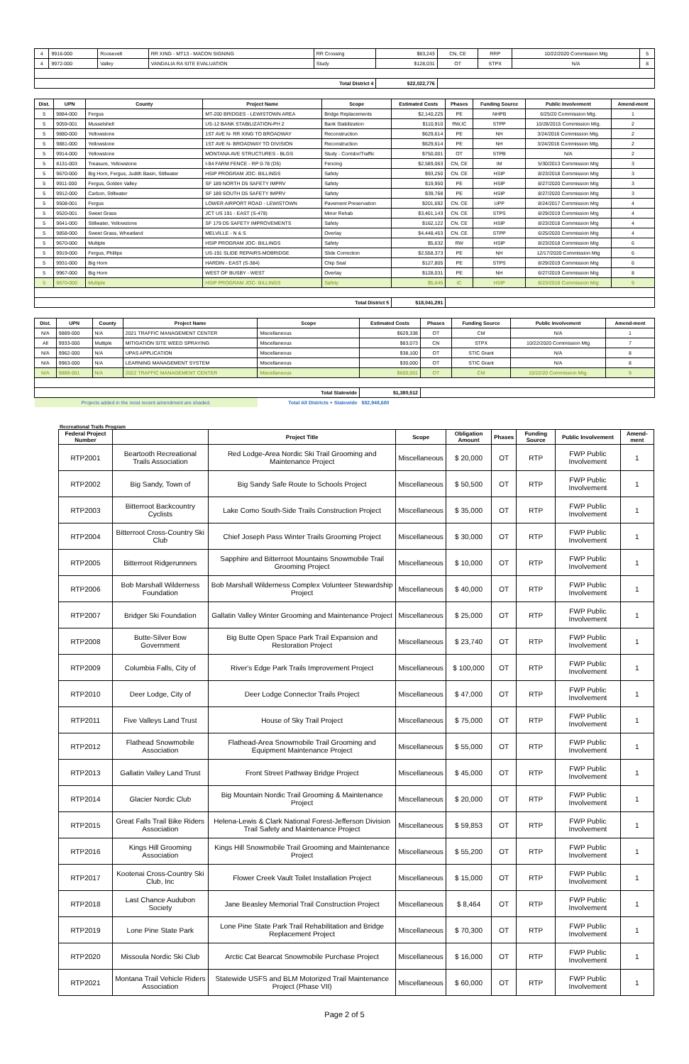| 4 | 9916-000 | Roosevelt | RR XING - MT13 - MACON SIGNING | RR Crossing | $83,243 | CN, CE | RRP | 10/22/2020 Commission Mtg | 5 |
| 4 | 9972-000 | Valley | VANDALIA RA SITE EVALUATION | Study | $128,031 | OT | STPX | N/A | 8 |
| Total District 4 | | | | | $22,022,776 | | | | |
| Dist. | UPN | County | Project Name | Scope | Estimated Costs | Phases | Funding Source | Public Involvement | Amend-ment |
| --- | --- | --- | --- | --- | --- | --- | --- | --- | --- |
| 5 | 9884-000 | Fergus | MT-200 BRIDGES - LEWISTOWN AREA | Bridge Replacements | $2,140,225 | PE | NHPB | 6/25/20 Commission Mtg. | 1 |
| 5 | 9059-001 | Musselshell | US-12 BANK STABILIZATION-PH 2 | Bank Stabilization | $110,910 | RW,IC | STPP | 10/28/2015 Commission Mtg. | 2 |
| 5 | 9880-000 | Yellowstone | 1ST AVE N- RR XING TO BROADWAY | Reconstruction | $629,614 | PE | NH | 3/24/2016 Commission Mtg. | 2 |
| 5 | 9881-000 | Yellowstone | 1ST AVE N- BROADWAY TO DIVISION | Reconstruction | $629,614 | PE | NH | 3/24/2016 Commission Mtg. | 2 |
| 5 | 9914-000 | Yellowstone | MONTANA AVE STRUCTURES - BLGS | Study - Corridor/Traffic | $750,001 | OT | STPB | N/A | 2 |
| 5 | 8131-003 | Treasure, Yellowstone | I-94 FARM FENCE - RP 0-78 (D5) | Fencing | $2,589,063 | CN, CE | IM | 5/30/2013 Commission Mtg | 3 |
| 5 | 9670-000 | Big Horn, Fergus, Judith Basin, Stillwater | HSIP PROGRAM JOC- BILLINGS | Safety | $93,250 | CN. CE | HSIP | 8/23/2018 Commission Mtg | 3 |
| 5 | 9911-000 | Fergus, Golden Valley | SF 189 NORTH D5 SAFETY IMPRV | Safety | $19,950 | PE | HSIP | 8/27/2020 Commission Mtg | 3 |
| 5 | 9912-000 | Carbon, Stillwater | SF 189 SOUTH D5 SAFETY IMPRV | Safety | $39,768 | PE | HSIP | 8/27/2020 Commission Mtg | 3 |
| 5 | 9508-001 | Fergus | LOWER AIRPORT ROAD - LEWISTOWN | Pavement Preservation | $201,692 | CN. CE | UPP | 8/24/2017 Commission Mtg | 4 |
| 5 | 9520-001 | Sweet Grass | JCT US 191 - EAST (S-478) | Minor Rehab | $3,401,143 | CN. CE | STPS | 8/29/2019 Commission Mtg | 4 |
| 5 | 9641-000 | Stillwater, Yellowstone | SF 179 D5 SAFETY IMPROVEMENTS | Safety | $162,122 | CN. CE | HSIP | 8/23/2018 Commission Mtg | 4 |
| 5 | 9858-000 | Sweet Grass, Wheatland | MELVILLE - N & S | Overlay | $4,448,453 | CN. CE | STPP | 6/25/2020 Commission Mtg | 4 |
| 5 | 9670-000 | Multiple | HSIP PROGRAM JOC- BILLINGS | Safety | $5,632 | RW | HSIP | 8/23/2018 Commission Mtg | 6 |
| 5 | 9919-000 | Fergus, Phillips | US-191 SLIDE REPAIRS-MOBRIDGE | Slide Correction | $2,558,373 | PE | NH | 12/17/2020 Commission Mtg | 6 |
| 5 | 9931-000 | Big Horn | HARDIN - EAST (S-384) | Chip Seal | $127,805 | PE | STPS | 8/29/2019 Commission Mtg | 6 |
| 5 | 9967-000 | Big Horn | WEST OF BUSBY - WEST | Overlay | $128,031 | PE | NH | 6/27/2019 Commission Mtg | 8 |
| 5 | 9670-000 | Multiple | HSIP PROGRAM JOC- BILLINGS | Safety | $5,645 | IC | HSIP | 8/23/2018 Commission Mtg | 9 |
| Total District 5 | | | | | $18,041,291 | | | | |
| Dist. | UPN | County | Project Name | Scope | Estimated Costs | Phases | Funding Source | Public Involvement | Amend-ment |
| --- | --- | --- | --- | --- | --- | --- | --- | --- | --- |
| N/A | 9889-000 | N/A | 2021 TRAFFIC MANAGEMENT CENTER | Miscellaneous | $629,338 | OT | CM | N/A | 1 |
| All | 9933-000 | Multiple | MITIGATION SITE WEED SPRAYING | Miscellaneous | $83,073 | CN | STPX | 10/22/2020 Commission Mtg | 7 |
| N/A | 9962-000 | N/A | UPAS APPLICATION | Miscellaneous | $38,100 | OT | STIC Grant | N/A | 8 |
| N/A | 9963-000 | N/A | LEARNING MANAGEMENT SYSTEM | Miscellaneous | $30,000 | OT | STIC Grant | N/A | 8 |
| N/A | 9889-001 | N/A | 2022 TRAFFIC MANAGEMENT CENTER | Miscellaneous | $600,001 | OT | CM | 10/22/20 Commission Mtg. | 9 |
| Total Statewide | | | | | $1,380,512 | | | | |
| Projects added in the most recent amendment are shaded. | | | | Total All Districts + Statewide | $82,948,680 | | | | |
Recreational Trails Program
| Federal Project Number | | Project Title | Scope | Obligation Amount | Phases | Funding Source | Public Involvement | Amend-ment |
| --- | --- | --- | --- | --- | --- | --- | --- | --- |
| RTP2001 | Beartooth Recreational Trails Association | Red Lodge-Area Nordic Ski Trail Grooming and Maintenance Project | Miscellaneous | $ 20,000 | OT | RTP | FWP Public Involvement | 1 |
| RTP2002 | Big Sandy, Town of | Big Sandy Safe Route to Schools Project | Miscellaneous | $ 50,500 | OT | RTP | FWP Public Involvement | 1 |
| RTP2003 | Bitterroot Backcountry Cyclists | Lake Como South-Side Trails Construction Project | Miscellaneous | $ 35,000 | OT | RTP | FWP Public Involvement | 1 |
| RTP2004 | Bitterroot Cross-Country Ski Club | Chief Joseph Pass Winter Trails Grooming Project | Miscellaneous | $ 30,000 | OT | RTP | FWP Public Involvement | 1 |
| RTP2005 | Bitterroot Ridgerunners | Sapphire and Bitterroot Mountains Snowmobile Trail Grooming Project | Miscellaneous | $ 10,000 | OT | RTP | FWP Public Involvement | 1 |
| RTP2006 | Bob Marshall Wilderness Foundation | Bob Marshall Wilderness Complex Volunteer Stewardship Project | Miscellaneous | $ 40,000 | OT | RTP | FWP Public Involvement | 1 |
| RTP2007 | Bridger Ski Foundation | Gallatin Valley Winter Grooming and Maintenance Project | Miscellaneous | $ 25,000 | OT | RTP | FWP Public Involvement | 1 |
| RTP2008 | Butte-Silver Bow Government | Big Butte Open Space Park Trail Expansion and Restoration Project | Miscellaneous | $ 23,740 | OT | RTP | FWP Public Involvement | 1 |
| RTP2009 | Columbia Falls, City of | River's Edge Park Trails Improvement Project | Miscellaneous | $ 100,000 | OT | RTP | FWP Public Involvement | 1 |
| RTP2010 | Deer Lodge, City of | Deer Lodge Connector Trails Project | Miscellaneous | $ 47,000 | OT | RTP | FWP Public Involvement | 1 |
| RTP2011 | Five Valleys Land Trust | House of Sky Trail Project | Miscellaneous | $ 75,000 | OT | RTP | FWP Public Involvement | 1 |
| RTP2012 | Flathead Snowmobile Association | Flathead-Area Snowmobile Trail Grooming and Equipment Maintenance Project | Miscellaneous | $ 55,000 | OT | RTP | FWP Public Involvement | 1 |
| RTP2013 | Gallatin Valley Land Trust | Front Street Pathway Bridge Project | Miscellaneous | $ 45,000 | OT | RTP | FWP Public Involvement | 1 |
| RTP2014 | Glacier Nordic Club | Big Mountain Nordic Trail Grooming & Maintenance Project | Miscellaneous | $ 20,000 | OT | RTP | FWP Public Involvement | 1 |
| RTP2015 | Great Falls Trail Bike Riders Association | Helena-Lewis & Clark National Forest-Jefferson Division Trail Safety and Maintenance Project | Miscellaneous | $ 59,853 | OT | RTP | FWP Public Involvement | 1 |
| RTP2016 | Kings Hill Grooming Association | Kings Hill Snowmobile Trail Grooming and Maintenance Project | Miscellaneous | $ 55,200 | OT | RTP | FWP Public Involvement | 1 |
| RTP2017 | Kootenai Cross-Country Ski Club, Inc | Flower Creek Vault Toilet Installation Project | Miscellaneous | $ 15,000 | OT | RTP | FWP Public Involvement | 1 |
| RTP2018 | Last Chance Audubon Society | Jane Beasley Memorial Trail Construction Project | Miscellaneous | $ 8,464 | OT | RTP | FWP Public Involvement | 1 |
| RTP2019 | Lone Pine State Park | Lone Pine State Park Trail Rehabilitation and Bridge Replacement Project | Miscellaneous | $ 70,300 | OT | RTP | FWP Public Involvement | 1 |
| RTP2020 | Missoula Nordic Ski Club | Arctic Cat Bearcat Snowmobile Purchase Project | Miscellaneous | $ 16,000 | OT | RTP | FWP Public Involvement | 1 |
| RTP2021 | Montana Trail Vehicle Riders Association | Statewide USFS and BLM Motorized Trail Maintenance Project (Phase VII) | Miscellaneous | $ 60,000 | OT | RTP | FWP Public Involvement | 1 |
Page 2 of 5